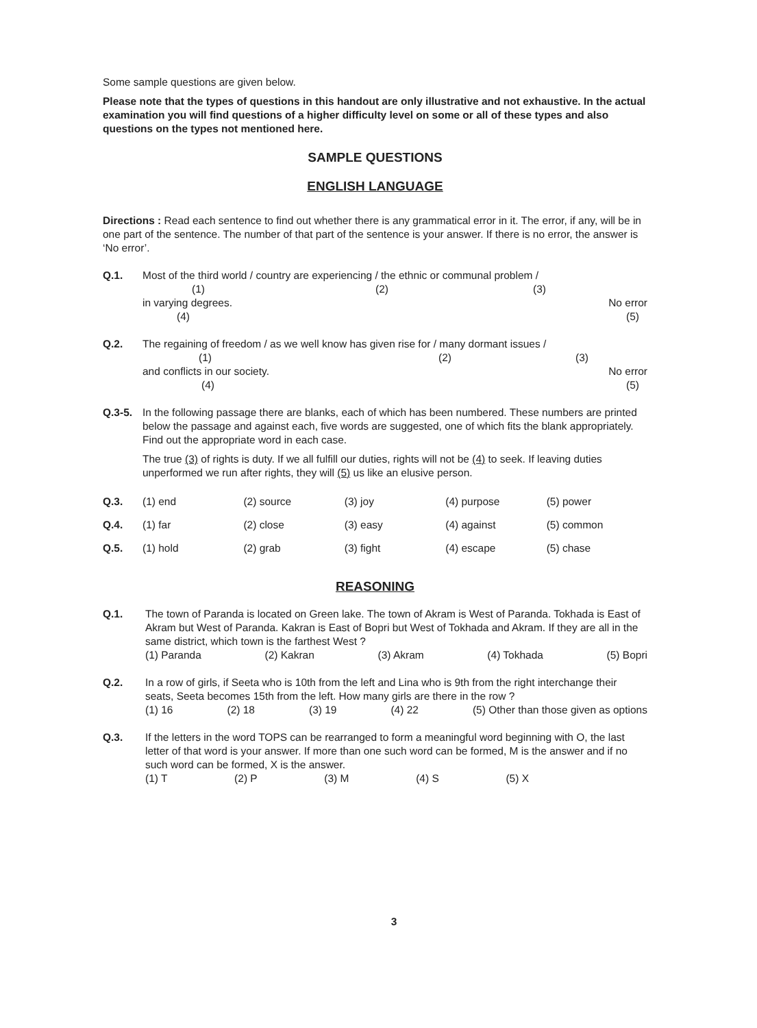Some sample questions are given below.
Please note that the types of questions in this handout are only illustrative and not exhaustive. In the actual examination you will find questions of a higher difficulty level on some or all of these types and also questions on the types not mentioned here.
SAMPLE QUESTIONS
ENGLISH LANGUAGE
Directions : Read each sentence to find out whether there is any grammatical error in it. The error, if any, will be in one part of the sentence. The number of that part of the sentence is your answer. If there is no error, the answer is ‘No error’.
Q.1. Most of the third world / country are experiencing / the ethnic or communal problem /
(1) (2) (3)
in varying degrees. No error
(4) (5)
Q.2. The regaining of freedom / as we well know has given rise for / many dormant issues /
(1) (2) (3)
and conflicts in our society. No error
(4) (5)
Q.3-5. In the following passage there are blanks, each of which has been numbered. These numbers are printed below the passage and against each, five words are suggested, one of which fits the blank appropriately. Find out the appropriate word in each case.
The true (3) of rights is duty. If we all fulfill our duties, rights will not be (4) to seek. If leaving duties unperformed we run after rights, they will (5) us like an elusive person.
Q.3. (1) end (2) source (3) joy (4) purpose (5) power
Q.4. (1) far (2) close (3) easy (4) against (5) common
Q.5. (1) hold (2) grab (3) fight (4) escape (5) chase
REASONING
Q.1. The town of Paranda is located on Green lake. The town of Akram is West of Paranda. Tokhada is East of Akram but West of Paranda. Kakran is East of Bopri but West of Tokhada and Akram. If they are all in the same district, which town is the farthest West ?
(1) Paranda (2) Kakran (3) Akram (4) Tokhada (5) Bopri
Q.2. In a row of girls, if Seeta who is 10th from the left and Lina who is 9th from the right interchange their seats, Seeta becomes 15th from the left. How many girls are there in the row ?
(1) 16 (2) 18 (3) 19 (4) 22 (5) Other than those given as options
Q.3. If the letters in the word TOPS can be rearranged to form a meaningful word beginning with O, the last letter of that word is your answer. If more than one such word can be formed, M is the answer and if no such word can be formed, X is the answer.
(1) T (2) P (3) M (4) S (5) X
3